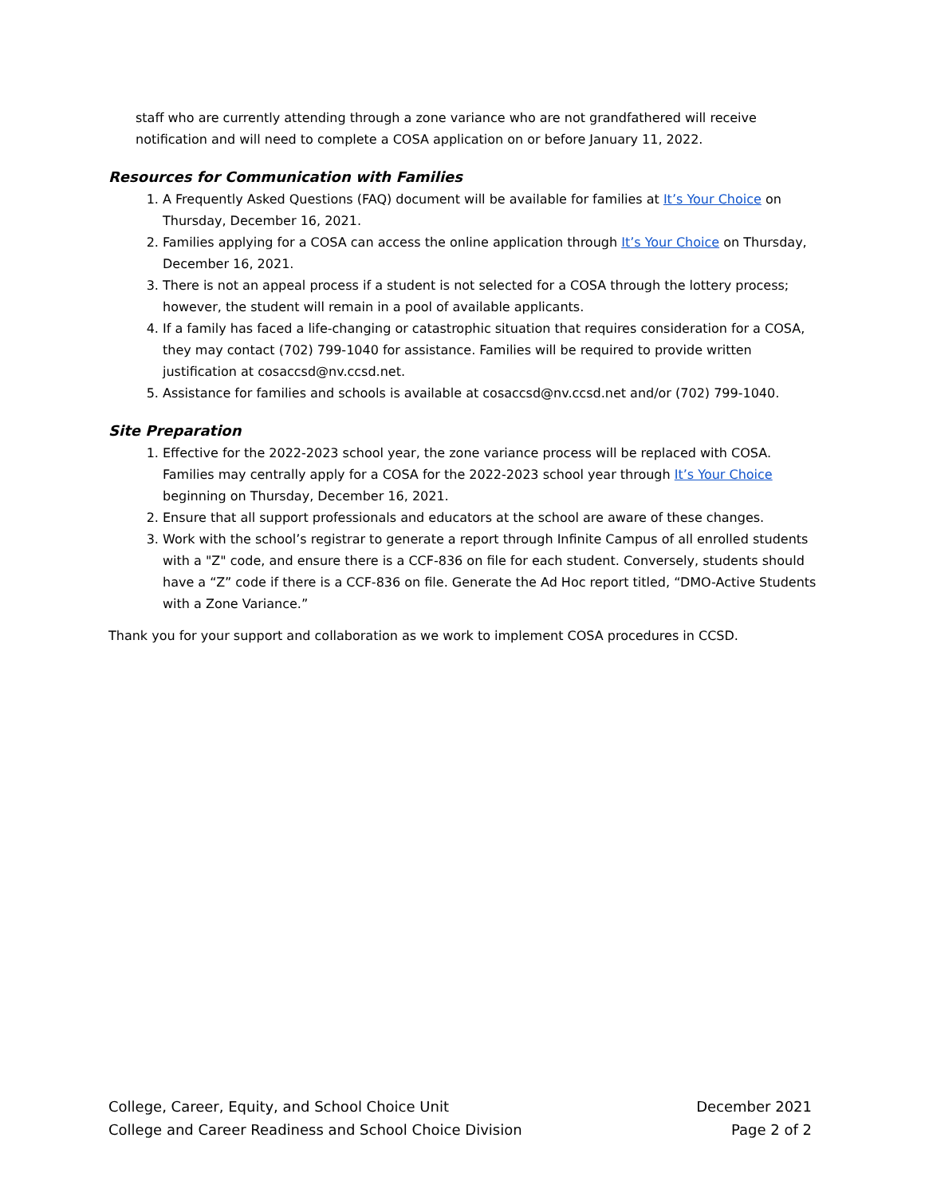staff who are currently attending through a zone variance who are not grandfathered will receive notification and will need to complete a COSA application on or before January 11, 2022.
Resources for Communication with Families
1. A Frequently Asked Questions (FAQ) document will be available for families at It’s Your Choice on Thursday, December 16, 2021.
2. Families applying for a COSA can access the online application through It’s Your Choice on Thursday, December 16, 2021.
3. There is not an appeal process if a student is not selected for a COSA through the lottery process; however, the student will remain in a pool of available applicants.
4. If a family has faced a life-changing or catastrophic situation that requires consideration for a COSA, they may contact (702) 799-1040 for assistance. Families will be required to provide written justification at cosaccsd@nv.ccsd.net.
5. Assistance for families and schools is available at cosaccsd@nv.ccsd.net and/or (702) 799-1040.
Site Preparation
1. Effective for the 2022-2023 school year, the zone variance process will be replaced with COSA. Families may centrally apply for a COSA for the 2022-2023 school year through It’s Your Choice beginning on Thursday, December 16, 2021.
2. Ensure that all support professionals and educators at the school are aware of these changes.
3. Work with the school’s registrar to generate a report through Infinite Campus of all enrolled students with a "Z" code, and ensure there is a CCF-836 on file for each student. Conversely, students should have a “Z” code if there is a CCF-836 on file. Generate the Ad Hoc report titled, “DMO-Active Students with a Zone Variance.”
Thank you for your support and collaboration as we work to implement COSA procedures in CCSD.
College, Career, Equity, and School Choice Unit
College and Career Readiness and School Choice Division
December 2021
Page 2 of 2